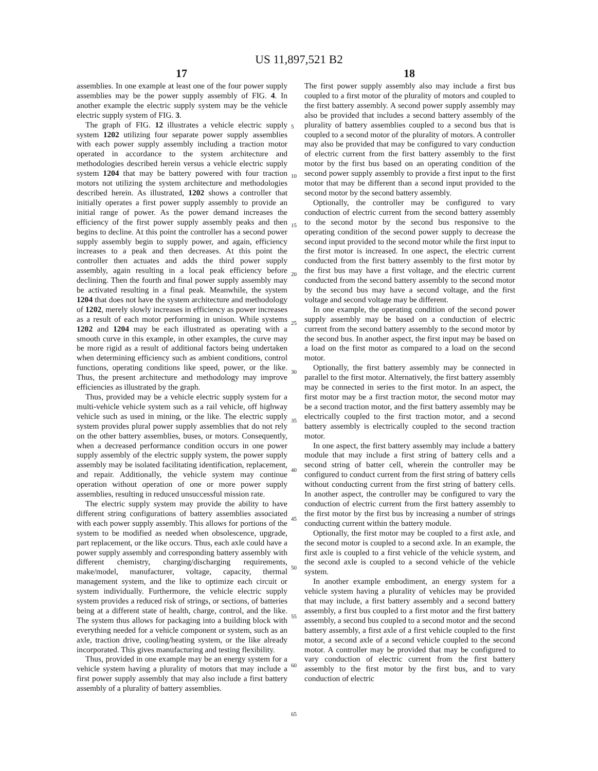US 11,897,521 B2
17 18
assemblies. In one example at least one of the four power supply assemblies may be the power supply assembly of FIG. 4. In another example the electric supply system may be the vehicle electric supply system of FIG. 3.
The graph of FIG. 12 illustrates a vehicle electric supply system 1202 utilizing four separate power supply assemblies with each power supply assembly including a traction motor operated in accordance to the system architecture and methodologies described herein versus a vehicle electric supply system 1204 that may be battery powered with four traction motors not utilizing the system architecture and methodologies described herein. As illustrated, 1202 shows a controller that initially operates a first power supply assembly to provide an initial range of power. As the power demand increases the efficiency of the first power supply assembly peaks and then begins to decline. At this point the controller has a second power supply assembly begin to supply power, and again, efficiency increases to a peak and then decreases. At this point the controller then actuates and adds the third power supply assembly, again resulting in a local peak efficiency before declining. Then the fourth and final power supply assembly may be activated resulting in a final peak. Meanwhile, the system 1204 that does not have the system architecture and methodology of 1202, merely slowly increases in efficiency as power increases as a result of each motor performing in unison. While systems 1202 and 1204 may be each illustrated as operating with a smooth curve in this example, in other examples, the curve may be more rigid as a result of additional factors being undertaken when determining efficiency such as ambient conditions, control functions, operating conditions like speed, power, or the like. Thus, the present architecture and methodology may improve efficiencies as illustrated by the graph.
Thus, provided may be a vehicle electric supply system for a multi-vehicle vehicle system such as a rail vehicle, off highway vehicle such as used in mining, or the like. The electric supply system provides plural power supply assemblies that do not rely on the other battery assemblies, buses, or motors. Consequently, when a decreased performance condition occurs in one power supply assembly of the electric supply system, the power supply assembly may be isolated facilitating identification, replacement, and repair. Additionally, the vehicle system may continue operation without operation of one or more power supply assemblies, resulting in reduced unsuccessful mission rate.
The electric supply system may provide the ability to have different string configurations of battery assemblies associated with each power supply assembly. This allows for portions of the system to be modified as needed when obsolescence, upgrade, part replacement, or the like occurs. Thus, each axle could have a power supply assembly and corresponding battery assembly with different chemistry, charging/discharging requirements, make/model, manufacturer, voltage, capacity, thermal management system, and the like to optimize each circuit or system individually. Furthermore, the vehicle electric supply system provides a reduced risk of strings, or sections, of batteries being at a different state of health, charge, control, and the like. The system thus allows for packaging into a building block with everything needed for a vehicle component or system, such as an axle, traction drive, cooling/heating system, or the like already incorporated. This gives manufacturing and testing flexibility.
Thus, provided in one example may be an energy system for a vehicle system having a plurality of motors that may include a first power supply assembly that may also include a first battery assembly of a plurality of battery assemblies.
5
10
15
20
25
30
35
40
45
50
55
60
65
The first power supply assembly also may include a first bus coupled to a first motor of the plurality of motors and coupled to the first battery assembly. A second power supply assembly may also be provided that includes a second battery assembly of the plurality of battery assemblies coupled to a second bus that is coupled to a second motor of the plurality of motors. A controller may also be provided that may be configured to vary conduction of electric current from the first battery assembly to the first motor by the first bus based on an operating condition of the second power supply assembly to provide a first input to the first motor that may be different than a second input provided to the second motor by the second battery assembly.
Optionally, the controller may be configured to vary conduction of electric current from the second battery assembly to the second motor by the second bus responsive to the operating condition of the second power supply to decrease the second input provided to the second motor while the first input to the first motor is increased. In one aspect, the electric current conducted from the first battery assembly to the first motor by the first bus may have a first voltage, and the electric current conducted from the second battery assembly to the second motor by the second bus may have a second voltage, and the first voltage and second voltage may be different.
In one example, the operating condition of the second power supply assembly may be based on a conduction of electric current from the second battery assembly to the second motor by the second bus. In another aspect, the first input may be based on a load on the first motor as compared to a load on the second motor.
Optionally, the first battery assembly may be connected in parallel to the first motor. Alternatively, the first battery assembly may be connected in series to the first motor. In an aspect, the first motor may be a first traction motor, the second motor may be a second traction motor, and the first battery assembly may be electrically coupled to the first traction motor, and a second battery assembly is electrically coupled to the second traction motor.
In one aspect, the first battery assembly may include a battery module that may include a first string of battery cells and a second string of batter cell, wherein the controller may be configured to conduct current from the first string of battery cells without conducting current from the first string of battery cells. In another aspect, the controller may be configured to vary the conduction of electric current from the first battery assembly to the first motor by the first bus by increasing a number of strings conducting current within the battery module.
Optionally, the first motor may be coupled to a first axle, and the second motor is coupled to a second axle. In an example, the first axle is coupled to a first vehicle of the vehicle system, and the second axle is coupled to a second vehicle of the vehicle system.
In another example embodiment, an energy system for a vehicle system having a plurality of vehicles may be provided that may include, a first battery assembly and a second battery assembly, a first bus coupled to a first motor and the first battery assembly, a second bus coupled to a second motor and the second battery assembly, a first axle of a first vehicle coupled to the first motor, a second axle of a second vehicle coupled to the second motor. A controller may be provided that may be configured to vary conduction of electric current from the first battery assembly to the first motor by the first bus, and to vary conduction of electric